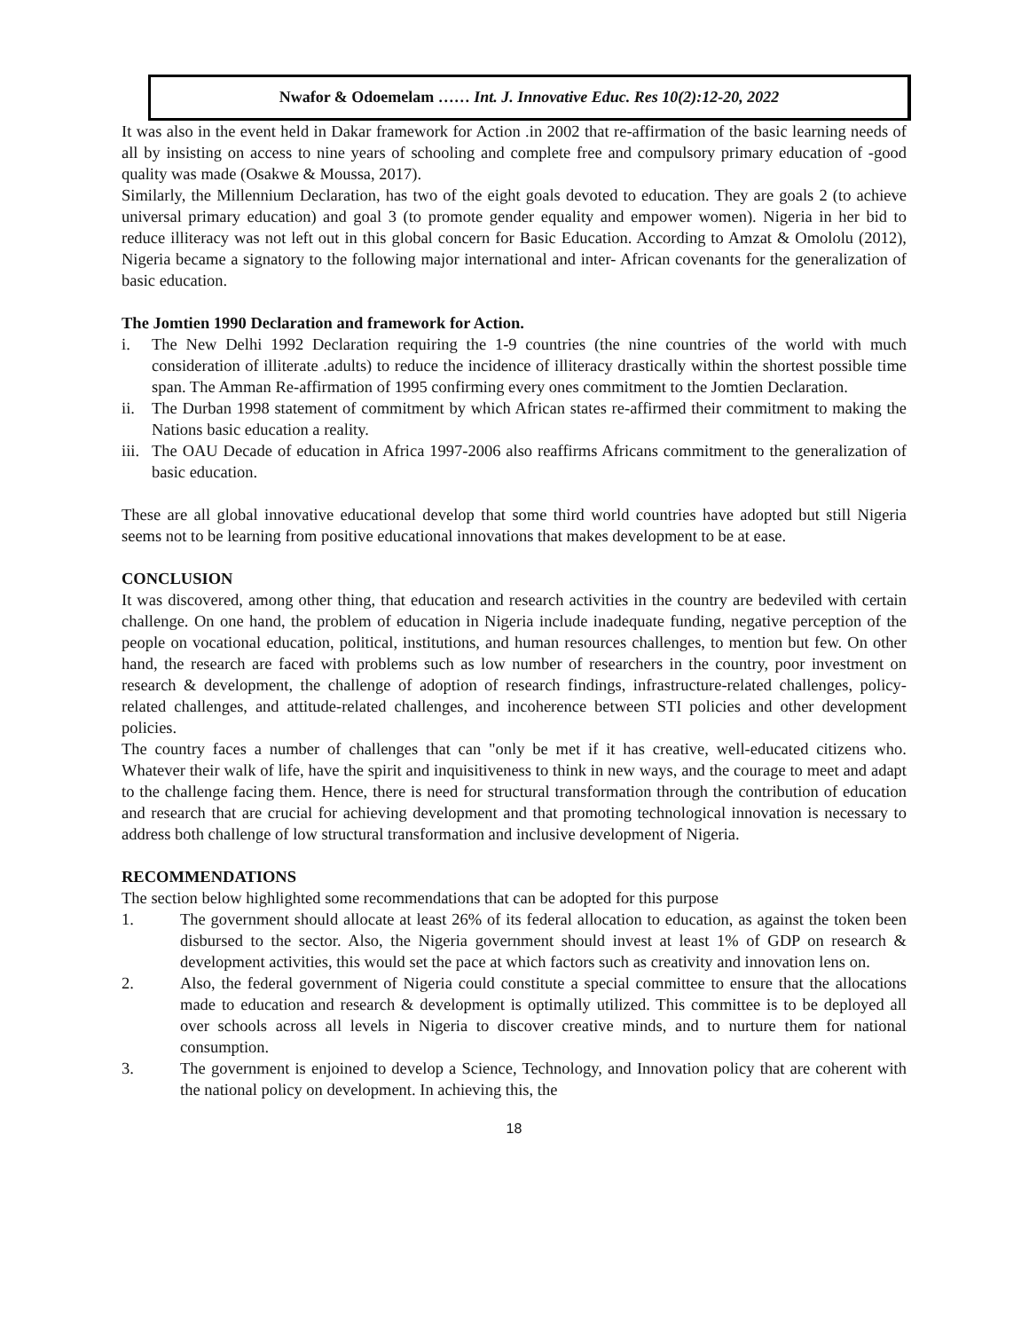Nwafor & Odoemelam …… Int. J. Innovative Educ. Res 10(2):12-20, 2022
It was also in the event held in Dakar framework for Action .in 2002 that re-affirmation of the basic learning needs of all by insisting on access to nine years of schooling and complete free and compulsory primary education of -good quality was made (Osakwe & Moussa, 2017).
Similarly, the Millennium Declaration, has two of the eight goals devoted to education. They are goals 2 (to achieve universal primary education) and goal 3 (to promote gender equality and empower women). Nigeria in her bid to reduce illiteracy was not left out in this global concern for Basic Education. According to Amzat & Omololu (2012), Nigeria became a signatory to the following major international and inter- African covenants for the generalization of basic education.
The Jomtien 1990 Declaration and framework for Action.
i. The New Delhi 1992 Declaration requiring the 1-9 countries (the nine countries of the world with much consideration of illiterate .adults) to reduce the incidence of illiteracy drastically within the shortest possible time span. The Amman Re-affirmation of 1995 confirming every ones commitment to the Jomtien Declaration.
ii. The Durban 1998 statement of commitment by which African states re-affirmed their commitment to making the Nations basic education a reality.
iii.
The OAU Decade of education in Africa 1997-2006 also reaffirms Africans commitment to the generalization of basic education.
These are all global innovative educational develop that some third world countries have adopted but still Nigeria seems not to be learning from positive educational innovations that makes development to be at ease.
CONCLUSION
It was discovered, among other thing, that education and research activities in the country are bedeviled with certain challenge. On one hand, the problem of education in Nigeria include inadequate funding, negative perception of the people on vocational education, political, institutions, and human resources challenges, to mention but few. On other hand, the research are faced with problems such as low number of researchers in the country, poor investment on research & development, the challenge of adoption of research findings, infrastructure-related challenges, policy-related challenges, and attitude-related challenges, and incoherence between STI policies and other development policies.
The country faces a number of challenges that can "only be met if it has creative, well-educated citizens who. Whatever their walk of life, have the spirit and inquisitiveness to think in new ways, and the courage to meet and adapt to the challenge facing them. Hence, there is need for structural transformation through the contribution of education and research that are crucial for achieving development and that promoting technological innovation is necessary to address both challenge of low structural transformation and inclusive development of Nigeria.
RECOMMENDATIONS
The section below highlighted some recommendations that can be adopted for this purpose
1. The government should allocate at least 26% of its federal allocation to education, as against the token been disbursed to the sector. Also, the Nigeria government should invest at least 1% of GDP on research & development activities, this would set the pace at which factors such as creativity and innovation lens on.
2. Also, the federal government of Nigeria could constitute a special committee to ensure that the allocations made to education and research & development is optimally utilized. This committee is to be deployed all over schools across all levels in Nigeria to discover creative minds, and to nurture them for national consumption.
3. The government is enjoined to develop a Science, Technology, and Innovation policy that are coherent with the national policy on development. In achieving this, the
18